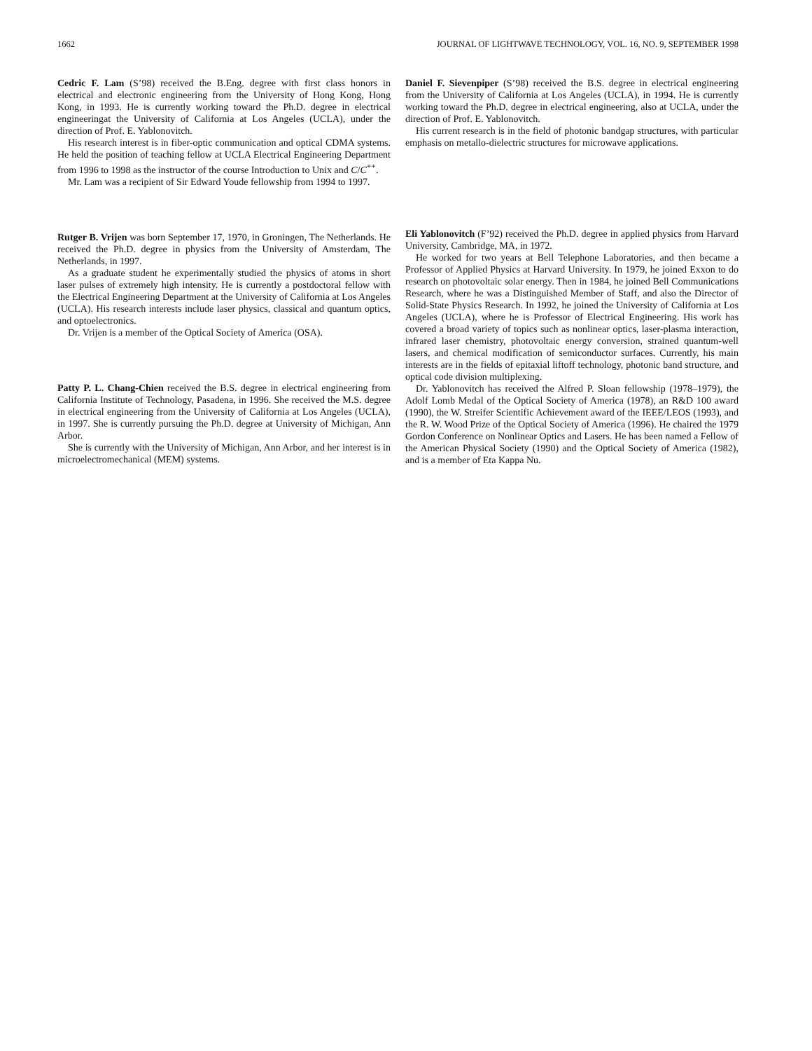1662 JOURNAL OF LIGHTWAVE TECHNOLOGY, VOL. 16, NO. 9, SEPTEMBER 1998
Cedric F. Lam (S’98) received the B.Eng. degree with first class honors in electrical and electronic engineering from the University of Hong Kong, Hong Kong, in 1993. He is currently working toward the Ph.D. degree in electrical engineeringat the University of California at Los Angeles (UCLA), under the direction of Prof. E. Yablonovitch.
His research interest is in fiber-optic communication and optical CDMA systems. He held the position of teaching fellow at UCLA Electrical Engineering Department from 1996 to 1998 as the instructor of the course Introduction to Unix and C/C<sup>++</sup>.
Mr. Lam was a recipient of Sir Edward Youde fellowship from 1994 to 1997.
Rutger B. Vrijen was born September 17, 1970, in Groningen, The Netherlands. He received the Ph.D. degree in physics from the University of Amsterdam, The Netherlands, in 1997.
As a graduate student he experimentally studied the physics of atoms in short laser pulses of extremely high intensity. He is currently a postdoctoral fellow with the Electrical Engineering Department at the University of California at Los Angeles (UCLA). His research interests include laser physics, classical and quantum optics, and optoelectronics.
Dr. Vrijen is a member of the Optical Society of America (OSA).
Patty P. L. Chang-Chien received the B.S. degree in electrical engineering from California Institute of Technology, Pasadena, in 1996. She received the M.S. degree in electrical engineering from the University of California at Los Angeles (UCLA), in 1997. She is currently pursuing the Ph.D. degree at University of Michigan, Ann Arbor.
She is currently with the University of Michigan, Ann Arbor, and her interest is in microelectromechanical (MEM) systems.
Daniel F. Sievenpiper (S’98) received the B.S. degree in electrical engineering from the University of California at Los Angeles (UCLA), in 1994. He is currently working toward the Ph.D. degree in electrical engineering, also at UCLA, under the direction of Prof. E. Yablonovitch.
His current research is in the field of photonic bandgap structures, with particular emphasis on metallo-dielectric structures for microwave applications.
Eli Yablonovitch (F’92) received the Ph.D. degree in applied physics from Harvard University, Cambridge, MA, in 1972.
He worked for two years at Bell Telephone Laboratories, and then became a Professor of Applied Physics at Harvard University. In 1979, he joined Exxon to do research on photovoltaic solar energy. Then in 1984, he joined Bell Communications Research, where he was a Distinguished Member of Staff, and also the Director of Solid-State Physics Research. In 1992, he joined the University of California at Los Angeles (UCLA), where he is Professor of Electrical Engineering. His work has covered a broad variety of topics such as nonlinear optics, laser-plasma interaction, infrared laser chemistry, photovoltaic energy conversion, strained quantum-well lasers, and chemical modification of semiconductor surfaces. Currently, his main interests are in the fields of epitaxial liftoff technology, photonic band structure, and optical code division multiplexing.
Dr. Yablonovitch has received the Alfred P. Sloan fellowship (1978–1979), the Adolf Lomb Medal of the Optical Society of America (1978), an R&D 100 award (1990), the W. Streifer Scientific Achievement award of the IEEE/LEOS (1993), and the R. W. Wood Prize of the Optical Society of America (1996). He chaired the 1979 Gordon Conference on Nonlinear Optics and Lasers. He has been named a Fellow of the American Physical Society (1990) and the Optical Society of America (1982), and is a member of Eta Kappa Nu.